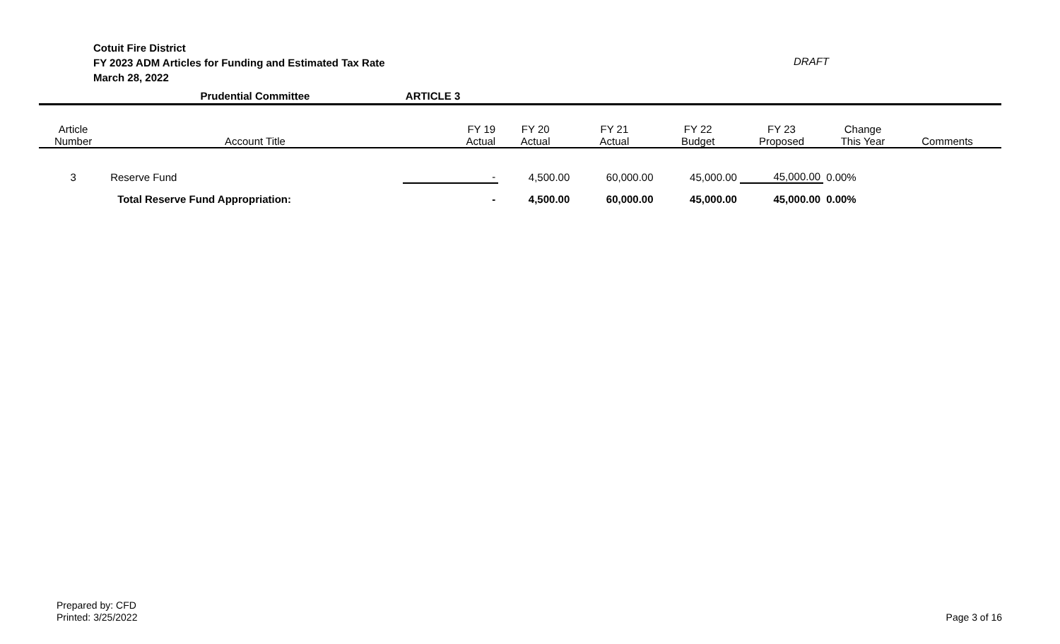Cotuit Fire District
FY 2023 ADM Articles for Funding and Estimated Tax Rate
March 28, 2022
DRAFT
| | Prudential Committee | ARTICLE 3 | | | | | | | |
| Article Number | Account Title | FY 19 Actual | FY 20 Actual | FY 21 Actual | FY 22 Budget | FY 23 Proposed | Change This Year | Comments | |
| 3 | Reserve Fund | - | 4,500.00 | 60,000.00 | 45,000.00 | 45,000.00 | 0.00% | | |
| | Total Reserve Fund Appropriation: | - | 4,500.00 | 60,000.00 | 45,000.00 | 45,000.00 | 0.00% | | |
Prepared by: CFD
Printed: 3/25/2022
Page 3 of 16